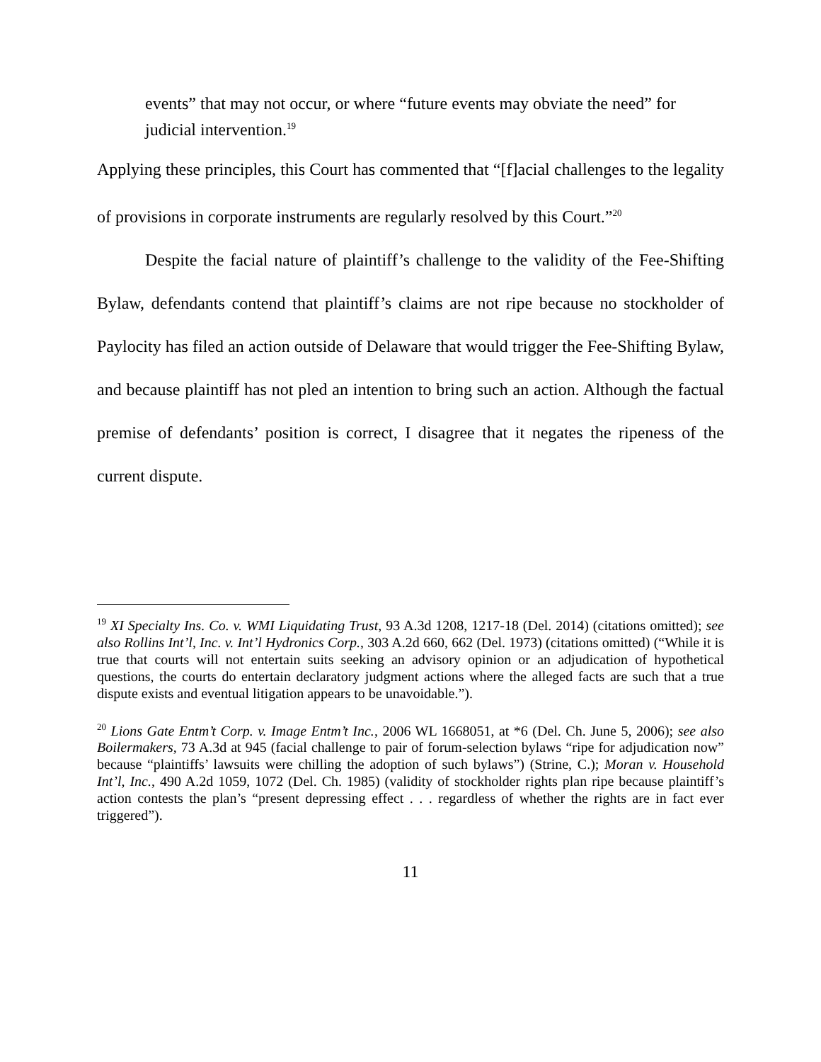events” that may not occur, or where “future events may obviate the need” for judicial intervention.<sup>19</sup>
Applying these principles, this Court has commented that “[f]acial challenges to the legality of provisions in corporate instruments are regularly resolved by this Court.”<sup>20</sup>
Despite the facial nature of plaintiff’s challenge to the validity of the Fee-Shifting Bylaw, defendants contend that plaintiff’s claims are not ripe because no stockholder of Paylocity has filed an action outside of Delaware that would trigger the Fee-Shifting Bylaw, and because plaintiff has not pled an intention to bring such an action. Although the factual premise of defendants’ position is correct, I disagree that it negates the ripeness of the current dispute.
<sup>19</sup> XI Specialty Ins. Co. v. WMI Liquidating Trust, 93 A.3d 1208, 1217-18 (Del. 2014) (citations omitted); see also Rollins Int’l, Inc. v. Int’l Hydronics Corp., 303 A.2d 660, 662 (Del. 1973) (citations omitted) (“While it is true that courts will not entertain suits seeking an advisory opinion or an adjudication of hypothetical questions, the courts do entertain declaratory judgment actions where the alleged facts are such that a true dispute exists and eventual litigation appears to be unavoidable.”).
<sup>20</sup> Lions Gate Entm’t Corp. v. Image Entm’t Inc., 2006 WL 1668051, at *6 (Del. Ch. June 5, 2006); see also Boilermakers, 73 A.3d at 945 (facial challenge to pair of forum-selection bylaws “ripe for adjudication now” because “plaintiffs’ lawsuits were chilling the adoption of such bylaws”) (Strine, C.); Moran v. Household Int’l, Inc., 490 A.2d 1059, 1072 (Del. Ch. 1985) (validity of stockholder rights plan ripe because plaintiff’s action contests the plan’s “present depressing effect . . . regardless of whether the rights are in fact ever triggered”).
11